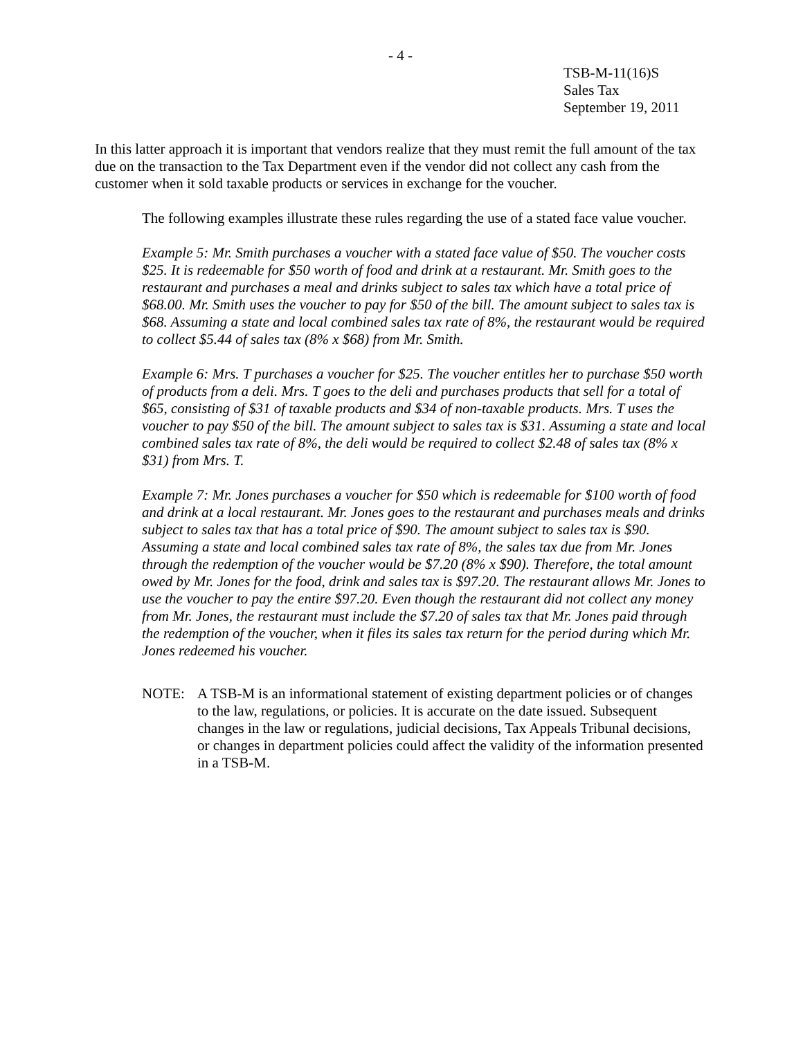- 4 -
TSB-M-11(16)S
Sales Tax
September 19, 2011
In this latter approach it is important that vendors realize that they must remit the full amount of the tax due on the transaction to the Tax Department even if the vendor did not collect any cash from the customer when it sold taxable products or services in exchange for the voucher.
The following examples illustrate these rules regarding the use of a stated face value voucher.
Example 5: Mr. Smith purchases a voucher with a stated face value of $50. The voucher costs $25. It is redeemable for $50 worth of food and drink at a restaurant. Mr. Smith goes to the restaurant and purchases a meal and drinks subject to sales tax which have a total price of $68.00. Mr. Smith uses the voucher to pay for $50 of the bill. The amount subject to sales tax is $68. Assuming a state and local combined sales tax rate of 8%, the restaurant would be required to collect $5.44 of sales tax (8% x $68) from Mr. Smith.
Example 6: Mrs. T purchases a voucher for $25. The voucher entitles her to purchase $50 worth of products from a deli. Mrs. T goes to the deli and purchases products that sell for a total of $65, consisting of $31 of taxable products and $34 of non-taxable products. Mrs. T uses the voucher to pay $50 of the bill. The amount subject to sales tax is $31. Assuming a state and local combined sales tax rate of 8%, the deli would be required to collect $2.48 of sales tax (8% x $31) from Mrs. T.
Example 7: Mr. Jones purchases a voucher for $50 which is redeemable for $100 worth of food and drink at a local restaurant. Mr. Jones goes to the restaurant and purchases meals and drinks subject to sales tax that has a total price of $90. The amount subject to sales tax is $90. Assuming a state and local combined sales tax rate of 8%, the sales tax due from Mr. Jones through the redemption of the voucher would be $7.20 (8% x $90). Therefore, the total amount owed by Mr. Jones for the food, drink and sales tax is $97.20. The restaurant allows Mr. Jones to use the voucher to pay the entire $97.20. Even though the restaurant did not collect any money from Mr. Jones, the restaurant must include the $7.20 of sales tax that Mr. Jones paid through the redemption of the voucher, when it files its sales tax return for the period during which Mr. Jones redeemed his voucher.
NOTE: A TSB-M is an informational statement of existing department policies or of changes to the law, regulations, or policies. It is accurate on the date issued. Subsequent changes in the law or regulations, judicial decisions, Tax Appeals Tribunal decisions, or changes in department policies could affect the validity of the information presented in a TSB-M.